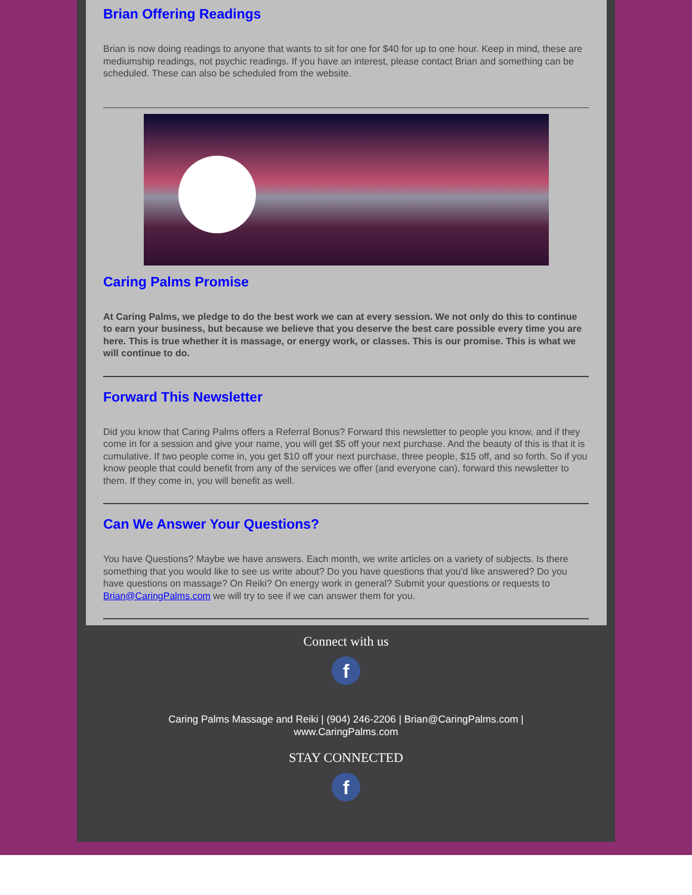Brian Offering Readings
Brian is now doing readings to anyone that wants to sit for one for $40 for up to one hour. Keep in mind, these are mediumship readings, not psychic readings. If you have an interest, please contact Brian and something can be scheduled. These can also be scheduled from the website.
Caring Palms Promise
At Caring Palms, we pledge to do the best work we can at every session. We not only do this to continue to earn your business, but because we believe that you deserve the best care possible every time you are here. This is true whether it is massage, or energy work, or classes. This is our promise. This is what we will continue to do.
Forward This Newsletter
Did you know that Caring Palms offers a Referral Bonus? Forward this newsletter to people you know, and if they come in for a session and give your name, you will get $5 off your next purchase. And the beauty of this is that it is cumulative. If two people come in, you get $10 off your next purchase, three people, $15 off, and so forth. So if you know people that could benefit from any of the services we offer (and everyone can), forward this newsletter to them. If they come in, you will benefit as well.
Can We Answer Your Questions?
You have Questions? Maybe we have answers. Each month, we write articles on a variety of subjects. Is there something that you would like to see us write about? Do you have questions that you'd like answered? Do you have questions on massage? On Reiki? On energy work in general? Submit your questions or requests to Brian@CaringPalms.com we will try to see if we can answer them for you.
Connect with us
f
Caring Palms Massage and Reiki | (904) 246-2206 | Brian@CaringPalms.com |
www.CaringPalms.com
STAY CONNECTED
f